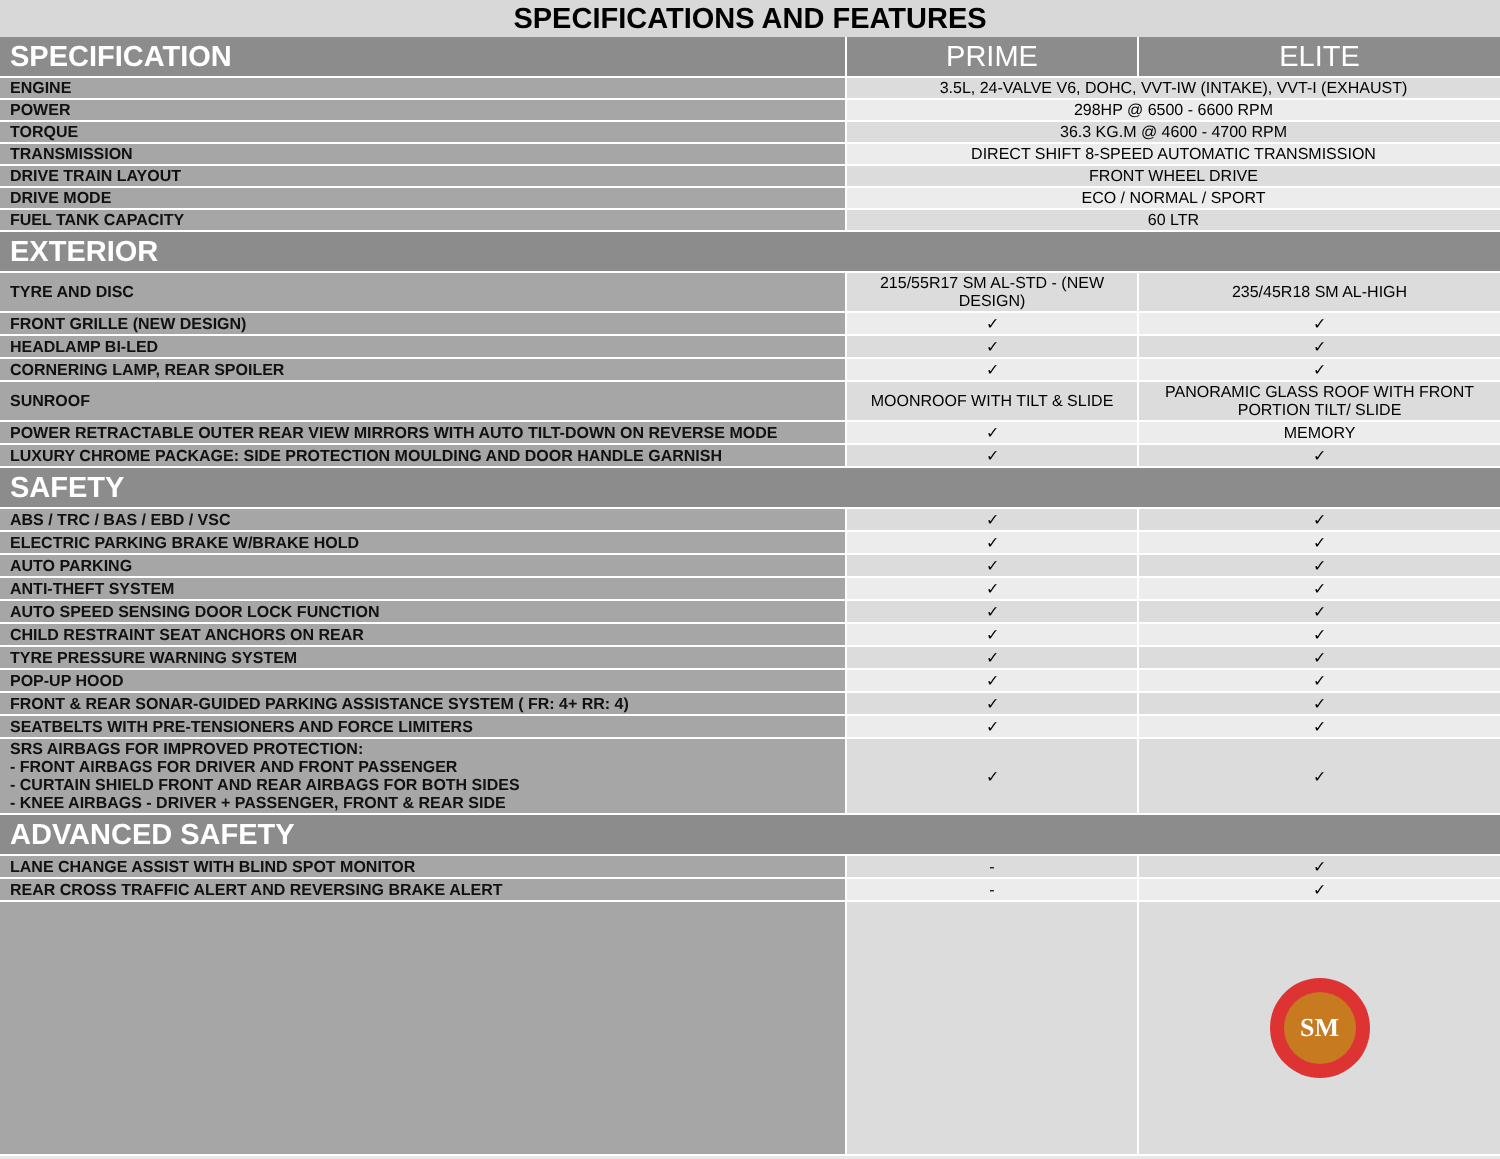SPECIFICATIONS AND FEATURES
| SPECIFICATION | PRIME | ELITE |
| --- | --- | --- |
| ENGINE | 3.5L, 24-VALVE V6, DOHC, VVT-IW (INTAKE), VVT-I (EXHAUST) | |
| POWER | 298HP @ 6500 - 6600 RPM | |
| TORQUE | 36.3 KG.M @ 4600 - 4700 RPM | |
| TRANSMISSION | DIRECT SHIFT 8-SPEED AUTOMATIC TRANSMISSION | |
| DRIVE TRAIN LAYOUT | FRONT WHEEL DRIVE | |
| DRIVE MODE | ECO / NORMAL / SPORT | |
| FUEL TANK CAPACITY | 60 LTR | |
| EXTERIOR | | |
| TYRE AND DISC | 215/55R17 SM AL-STD - (NEW DESIGN) | 235/45R18 SM AL-HIGH |
| FRONT GRILLE (NEW DESIGN) | ✓ | ✓ |
| HEADLAMP BI-LED | ✓ | ✓ |
| CORNERING LAMP, REAR SPOILER | ✓ | ✓ |
| SUNROOF | MOONROOF WITH TILT & SLIDE | PANORAMIC GLASS ROOF WITH FRONT PORTION TILT/ SLIDE |
| POWER RETRACTABLE OUTER REAR VIEW MIRRORS WITH AUTO TILT-DOWN ON REVERSE MODE | ✓ | MEMORY |
| LUXURY CHROME PACKAGE: SIDE PROTECTION MOULDING AND DOOR HANDLE GARNISH | ✓ | ✓ |
| SAFETY | | |
| ABS / TRC / BAS / EBD / VSC | ✓ | ✓ |
| ELECTRIC PARKING BRAKE W/BRAKE HOLD | ✓ | ✓ |
| AUTO PARKING | ✓ | ✓ |
| ANTI-THEFT SYSTEM | ✓ | ✓ |
| AUTO SPEED SENSING DOOR LOCK FUNCTION | ✓ | ✓ |
| CHILD RESTRAINT SEAT ANCHORS ON REAR | ✓ | ✓ |
| TYRE PRESSURE WARNING SYSTEM | ✓ | ✓ |
| POP-UP HOOD | ✓ | ✓ |
| FRONT & REAR SONAR-GUIDED PARKING ASSISTANCE SYSTEM ( FR: 4+ RR: 4) | ✓ | ✓ |
| SEATBELTS WITH PRE-TENSIONERS AND FORCE LIMITERS | ✓ | ✓ |
| SRS AIRBAGS FOR IMPROVED PROTECTION: - FRONT AIRBAGS FOR DRIVER AND FRONT PASSENGER - CURTAIN SHIELD FRONT AND REAR AIRBAGS FOR BOTH SIDES - KNEE AIRBAGS - DRIVER + PASSENGER, FRONT & REAR SIDE | ✓ | ✓ |
| ADVANCED SAFETY | | |
| LANE CHANGE ASSIST WITH BLIND SPOT MONITOR | - | ✓ |
| REAR CROSS TRAFFIC ALERT AND REVERSING BRAKE ALERT | - | ✓ |
| | | SM |